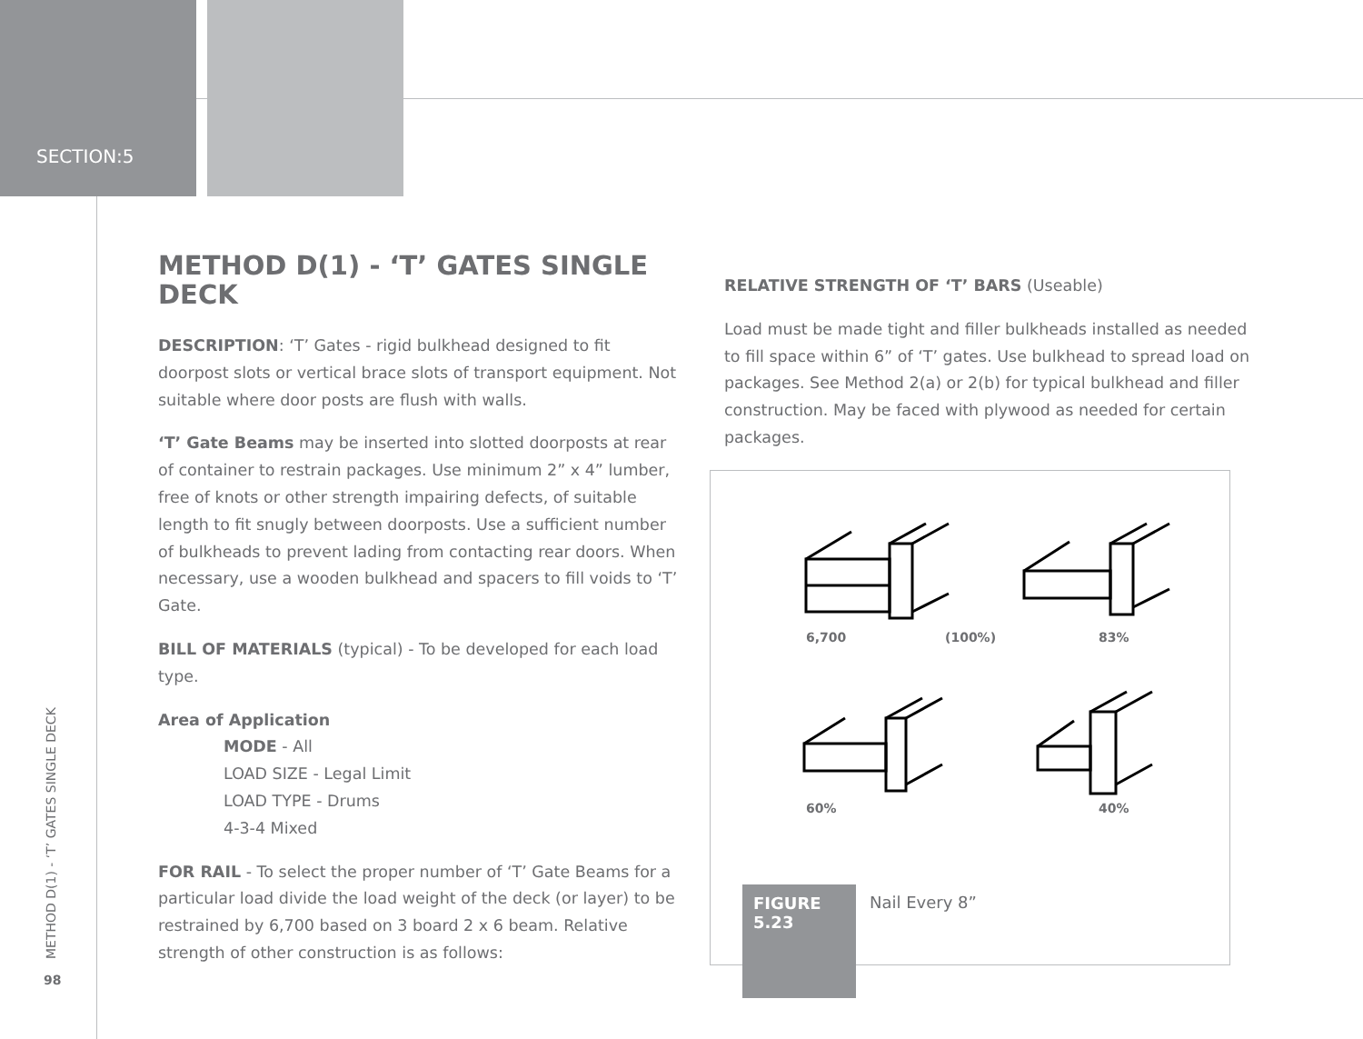SECTION:5
METHOD D(1) - ‘T’ GATES SINGLE DECK
DESCRIPTION: ‘T’ Gates - rigid bulkhead designed to fit doorpost slots or vertical brace slots of transport equipment. Not suitable where door posts are flush with walls.
‘T’ Gate Beams may be inserted into slotted doorposts at rear of container to restrain packages. Use minimum 2” x 4” lumber, free of knots or other strength impairing defects, of suitable length to fit snugly between doorposts. Use a sufficient number of bulkheads to prevent lading from contacting rear doors. When necessary, use a wooden bulkhead and spacers to fill voids to ‘T’ Gate.
BILL OF MATERIALS (typical) - To be developed for each load type.
Area of Application
MODE - All
LOAD SIZE - Legal Limit
LOAD TYPE - Drums
4-3-4 Mixed
FOR RAIL - To select the proper number of ‘T’ Gate Beams for a particular load divide the load weight of the deck (or layer) to be restrained by 6,700 based on 3 board 2 x 6 beam. Relative strength of other construction is as follows:
RELATIVE STRENGTH OF ‘T’ BARS (Useable)
Load must be made tight and filler bulkheads installed as needed to fill space within 6” of ‘T’ gates. Use bulkhead to spread load on packages. See Method 2(a) or 2(b) for typical bulkhead and filler construction. May be faced with plywood as needed for certain packages.
6,700 (100%) 83%
60% 40%
FIGURE
5.23
Nail Every 8”
METHOD D(1) - ‘T’ GATES SINGLE DECK
98